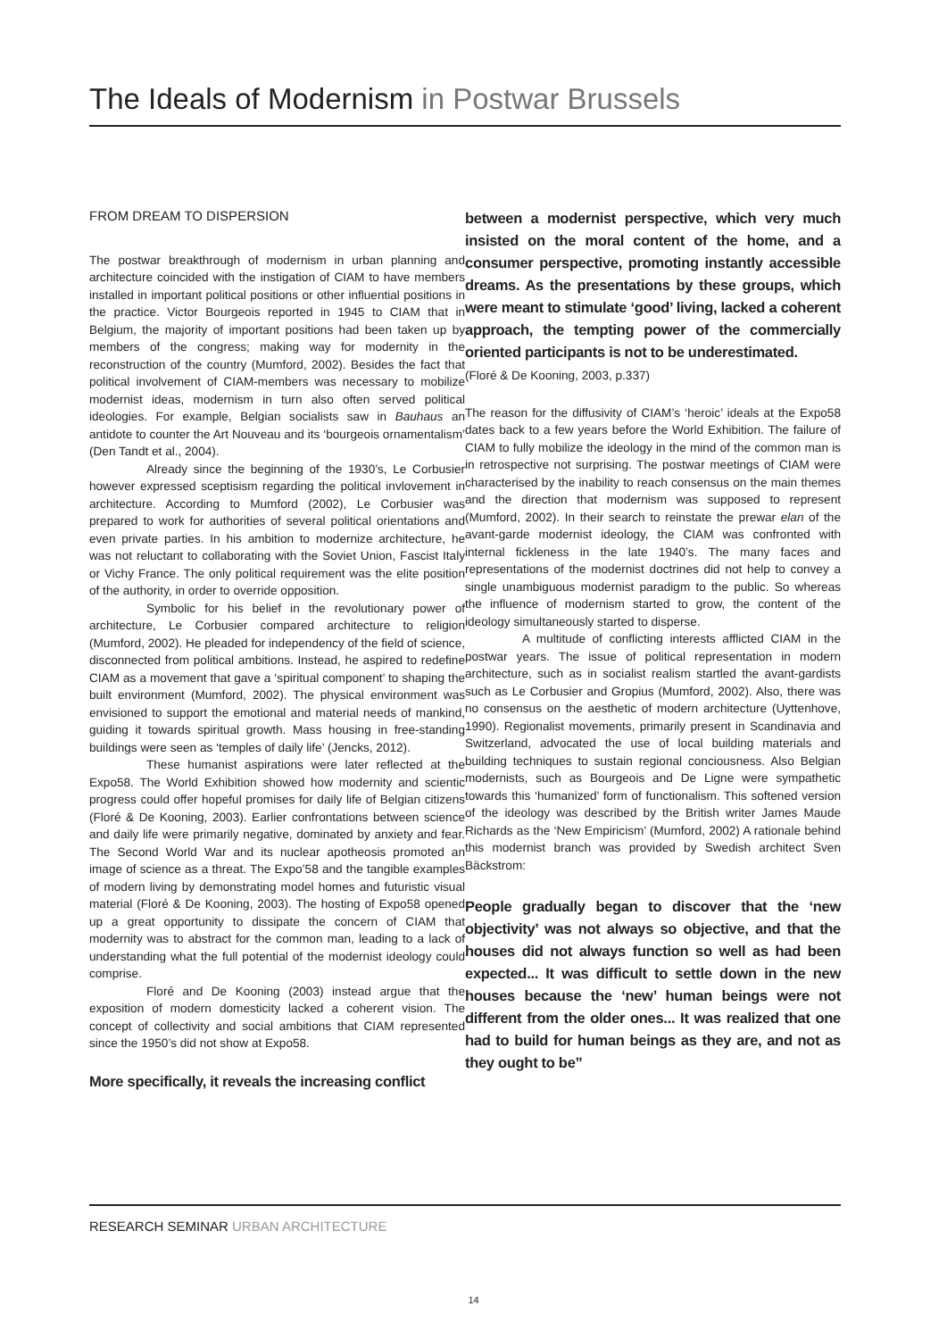The Ideals of Modernism in Postwar Brussels
FROM DREAM TO DISPERSION
The postwar breakthrough of modernism in urban planning and architecture coincided with the instigation of CIAM to have members installed in important political positions or other influential positions in the practice. Victor Bourgeois reported in 1945 to CIAM that in Belgium, the majority of important positions had been taken up by members of the congress; making way for modernity in the reconstruction of the country (Mumford, 2002). Besides the fact that political involvement of CIAM-members was necessary to mobilize modernist ideas, modernism in turn also often served political ideologies. For example, Belgian socialists saw in Bauhaus an antidote to counter the Art Nouveau and its ‘bourgeois ornamentalism’ (Den Tandt et al., 2004).
Already since the beginning of the 1930’s, Le Corbusier however expressed sceptisism regarding the political invlovement in architecture. According to Mumford (2002), Le Corbusier was prepared to work for authorities of several political orientations and even private parties. In his ambition to modernize architecture, he was not reluctant to collaborating with the Soviet Union, Fascist Italy or Vichy France. The only political requirement was the elite position of the authority, in order to override opposition.
Symbolic for his belief in the revolutionary power of architecture, Le Corbusier compared architecture to religion (Mumford, 2002). He pleaded for independency of the field of science, disconnected from political ambitions. Instead, he aspired to redefine CIAM as a movement that gave a ‘spiritual component’ to shaping the built environment (Mumford, 2002). The physical environment was envisioned to support the emotional and material needs of mankind, guiding it towards spiritual growth. Mass housing in free-standing buildings were seen as ‘temples of daily life’ (Jencks, 2012).
These humanist aspirations were later reflected at the Expo58. The World Exhibition showed how modernity and scientic progress could offer hopeful promises for daily life of Belgian citizens (Floré & De Kooning, 2003). Earlier confrontations between science and daily life were primarily negative, dominated by anxiety and fear. The Second World War and its nuclear apotheosis promoted an image of science as a threat. The Expo’58 and the tangible examples of modern living by demonstrating model homes and futuristic visual material (Floré & De Kooning, 2003). The hosting of Expo58 opened up a great opportunity to dissipate the concern of CIAM that modernity was to abstract for the common man, leading to a lack of understanding what the full potential of the modernist ideology could comprise.
Floré and De Kooning (2003) instead argue that the exposition of modern domesticity lacked a coherent vision. The concept of collectivity and social ambitions that CIAM represented since the 1950’s did not show at Expo58.
More specifically, it reveals the increasing conflict
between a modernist perspective, which very much insisted on the moral content of the home, and a consumer perspective, promoting instantly accessible dreams. As the presentations by these groups, which were meant to stimulate ‘good’ living, lacked a coherent approach, the tempting power of the commercially oriented participants is not to be underestimated.
(Floré & De Kooning, 2003, p.337)
The reason for the diffusivity of CIAM’s ‘heroic’ ideals at the Expo58 dates back to a few years before the World Exhibition. The failure of CIAM to fully mobilize the ideology in the mind of the common man is in retrospective not surprising. The postwar meetings of CIAM were characterised by the inability to reach consensus on the main themes and the direction that modernism was supposed to represent (Mumford, 2002). In their search to reinstate the prewar elan of the avant-garde modernist ideology, the CIAM was confronted with internal fickleness in the late 1940’s. The many faces and representations of the modernist doctrines did not help to convey a single unambiguous modernist paradigm to the public. So whereas the influence of modernism started to grow, the content of the ideology simultaneously started to disperse.
A multitude of conflicting interests afflicted CIAM in the postwar years. The issue of political representation in modern architecture, such as in socialist realism startled the avant-gardists such as Le Corbusier and Gropius (Mumford, 2002). Also, there was no consensus on the aesthetic of modern architecture (Uyttenhove, 1990). Regionalist movements, primarily present in Scandinavia and Switzerland, advocated the use of local building materials and building techniques to sustain regional conciousness. Also Belgian modernists, such as Bourgeois and De Ligne were sympathetic towards this ‘humanized’ form of functionalism. This softened version of the ideology was described by the British writer James Maude Richards as the ‘New Empiricism’ (Mumford, 2002) A rationale behind this modernist branch was provided by Swedish architect Sven Bäckstrom:
People gradually began to discover that the ‘new objectivity’ was not always so objective, and that the houses did not always function so well as had been expected... It was difficult to settle down in the new houses because the ‘new’ human beings were not different from the older ones... It was realized that one had to build for human beings as they are, and not as they ought to be”
RESEARCH SEMINAR URBAN ARCHITECTURE
14